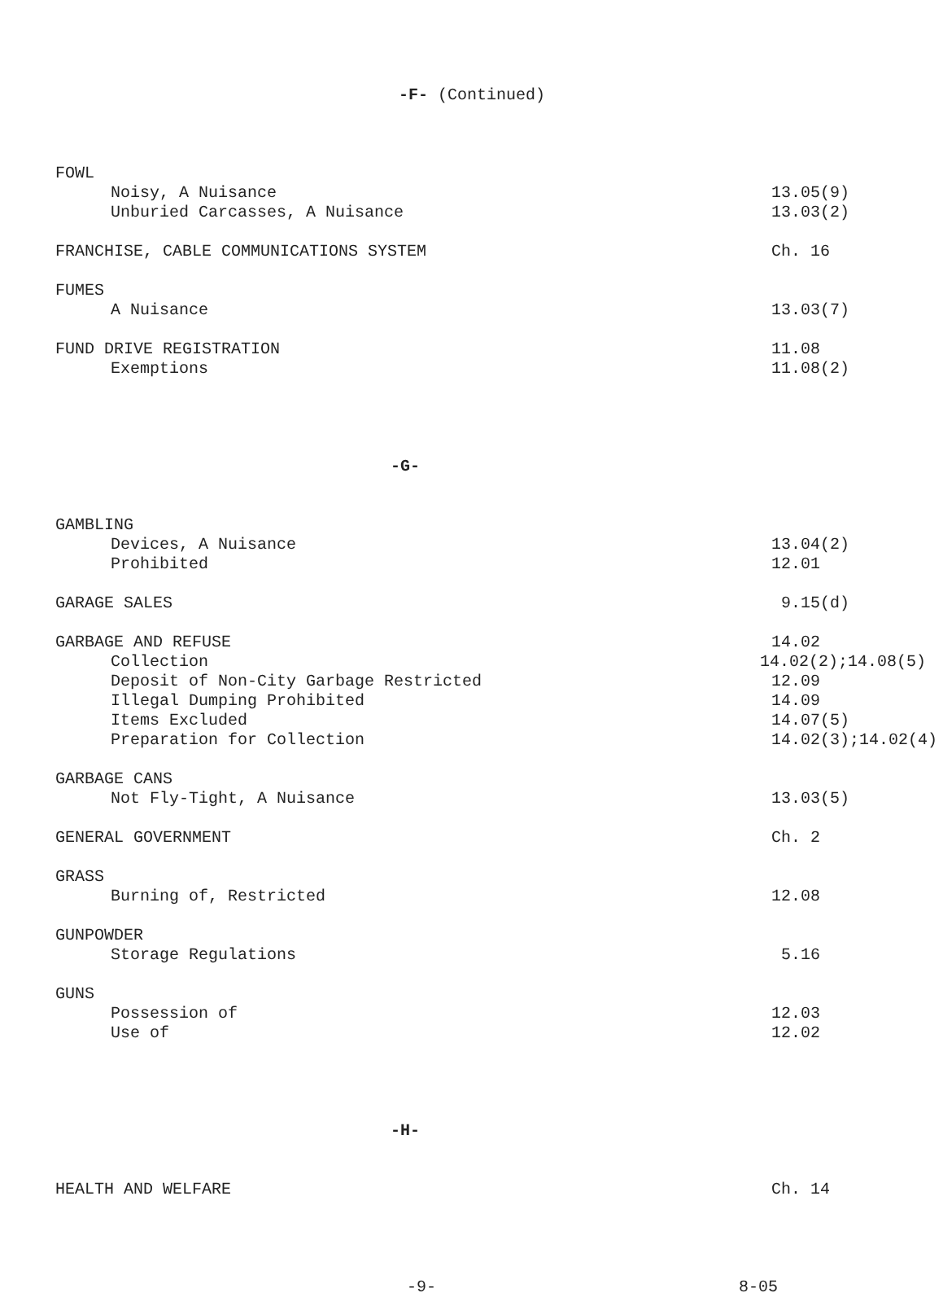-F- (Continued)
FOWL
Noisy, A Nuisance 13.05(9)
Unburied Carcasses, A Nuisance 13.03(2)
FRANCHISE, CABLE COMMUNICATIONS SYSTEM Ch. 16
FUMES
A Nuisance 13.03(7)
FUND DRIVE REGISTRATION 11.08
Exemptions 11.08(2)
-G-
GAMBLING
Devices, A Nuisance 13.04(2)
Prohibited 12.01
GARAGE SALES 9.15(d)
GARBAGE AND REFUSE 14.02
Collection 14.02(2);14.08(5)
Deposit of Non-City Garbage Restricted 12.09
Illegal Dumping Prohibited 14.09
Items Excluded 14.07(5)
Preparation for Collection 14.02(3);14.02(4)
GARBAGE CANS
Not Fly-Tight, A Nuisance 13.03(5)
GENERAL GOVERNMENT Ch. 2
GRASS
Burning of, Restricted 12.08
GUNPOWDER
Storage Regulations 5.16
GUNS
Possession of 12.03
Use of 12.02
-H-
HEALTH AND WELFARE Ch. 14
-9- 8-05